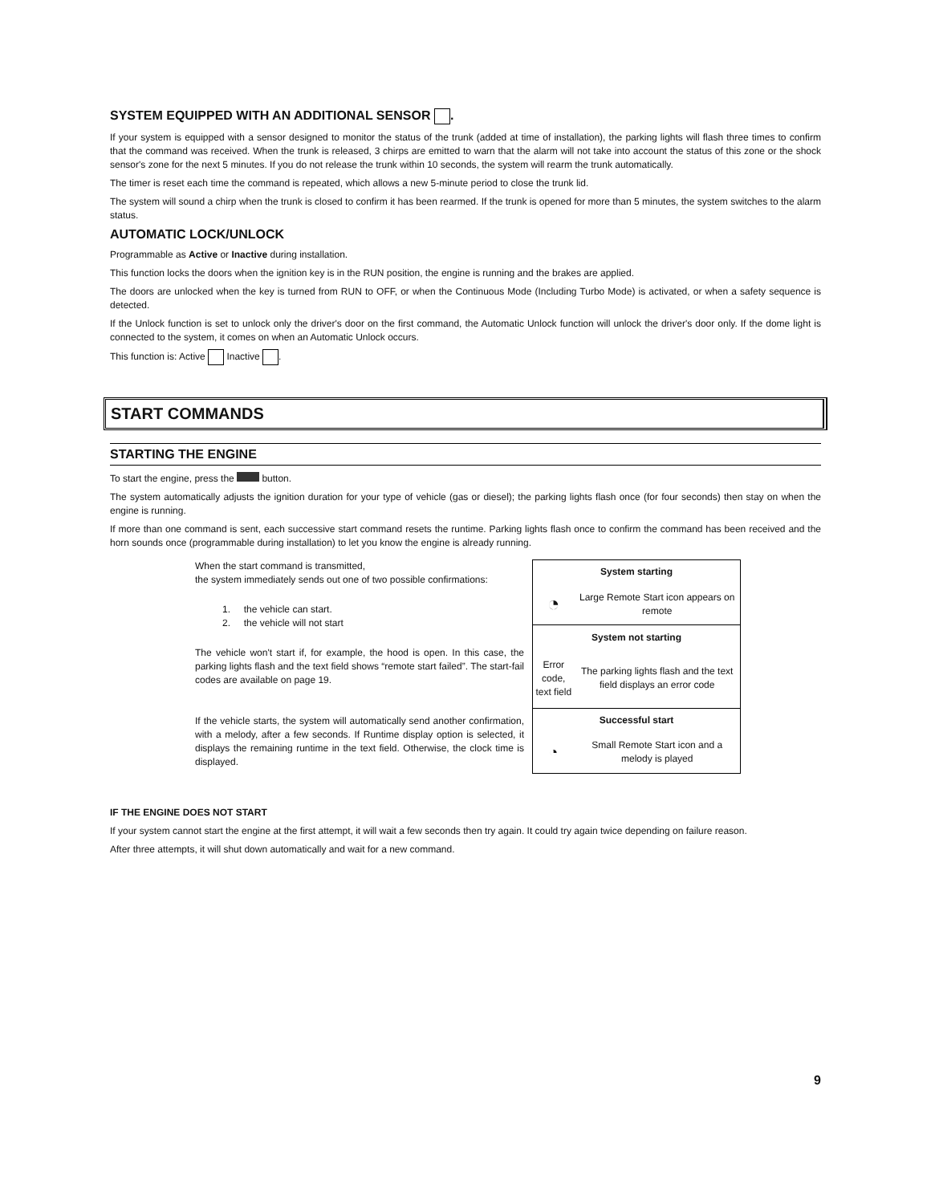SYSTEM EQUIPPED WITH AN ADDITIONAL SENSOR .
If your system is equipped with a sensor designed to monitor the status of the trunk (added at time of installation), the parking lights will flash three times to confirm that the command was received. When the trunk is released, 3 chirps are emitted to warn that the alarm will not take into account the status of this zone or the shock sensor's zone for the next 5 minutes. If you do not release the trunk within 10 seconds, the system will rearm the trunk automatically.
The timer is reset each time the command is repeated, which allows a new 5-minute period to close the trunk lid.
The system will sound a chirp when the trunk is closed to confirm it has been rearmed. If the trunk is opened for more than 5 minutes, the system switches to the alarm status.
AUTOMATIC LOCK/UNLOCK
Programmable as Active or Inactive during installation.
This function locks the doors when the ignition key is in the RUN position, the engine is running and the brakes are applied.
The doors are unlocked when the key is turned from RUN to OFF, or when the Continuous Mode (Including Turbo Mode) is activated, or when a safety sequence is detected.
If the Unlock function is set to unlock only the driver's door on the first command, the Automatic Unlock function will unlock the driver's door only. If the dome light is connected to the system, it comes on when an Automatic Unlock occurs.
This function is: Active Inactive .
START COMMANDS
STARTING THE ENGINE
To start the engine, press the button.
The system automatically adjusts the ignition duration for your type of vehicle (gas or diesel); the parking lights flash once (for four seconds) then stay on when the engine is running.
If more than one command is sent, each successive start command resets the runtime. Parking lights flash once to confirm the command has been received and the horn sounds once (programmable during installation) to let you know the engine is already running.
When the start command is transmitted,
the system immediately sends out one of two possible confirmations:
1. the vehicle can start.
2. the vehicle will not start
The vehicle won't start if, for example, the hood is open. In this case, the parking lights flash and the text field shows “remote start failed”. The start-fail codes are available on page 19.
If the vehicle starts, the system will automatically send another confirmation, with a melody, after a few seconds. If Runtime display option is selected, it displays the remaining runtime in the text field. Otherwise, the clock time is displayed.
| System starting | |
| ◔ | Large Remote Start icon appears on remote |
| System not starting | |
| Error code, text field | The parking lights flash and the text field displays an error code |
| Successful start | |
| ◔ | Small Remote Start icon and a melody is played |
IF THE ENGINE DOES NOT START
If your system cannot start the engine at the first attempt, it will wait a few seconds then try again. It could try again twice depending on failure reason.
After three attempts, it will shut down automatically and wait for a new command.
9